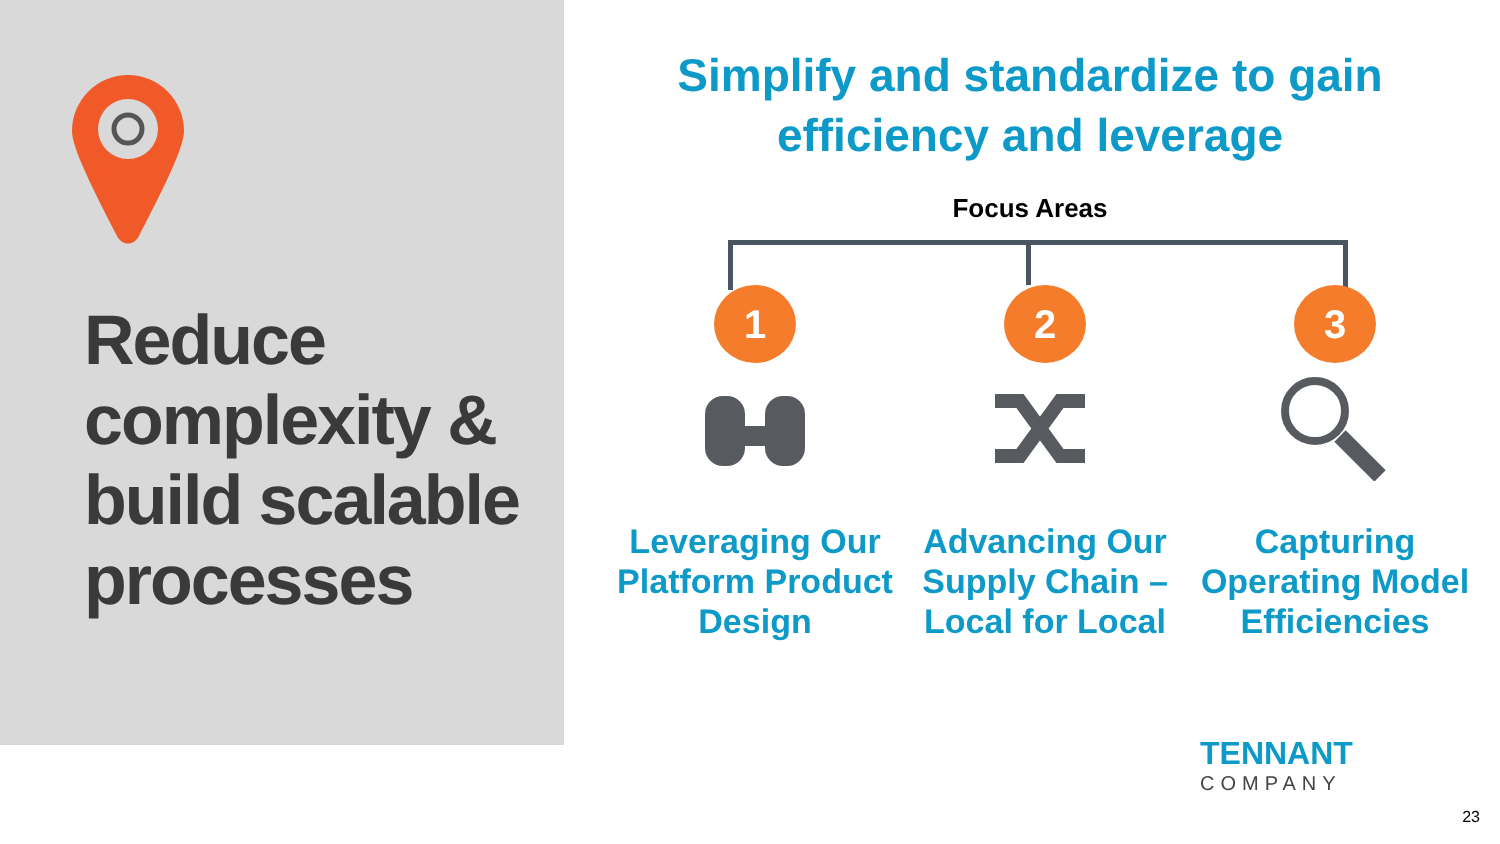Reduce
complexity &
build scalable
processes
Simplify and standardize to gain
efficiency and leverage
Focus Areas
1
Leveraging Our Platform Product Design
2
Advancing Our Supply Chain – Local for Local
3
Capturing Operating Model Efficiencies
TENNANT
COMPANY
23